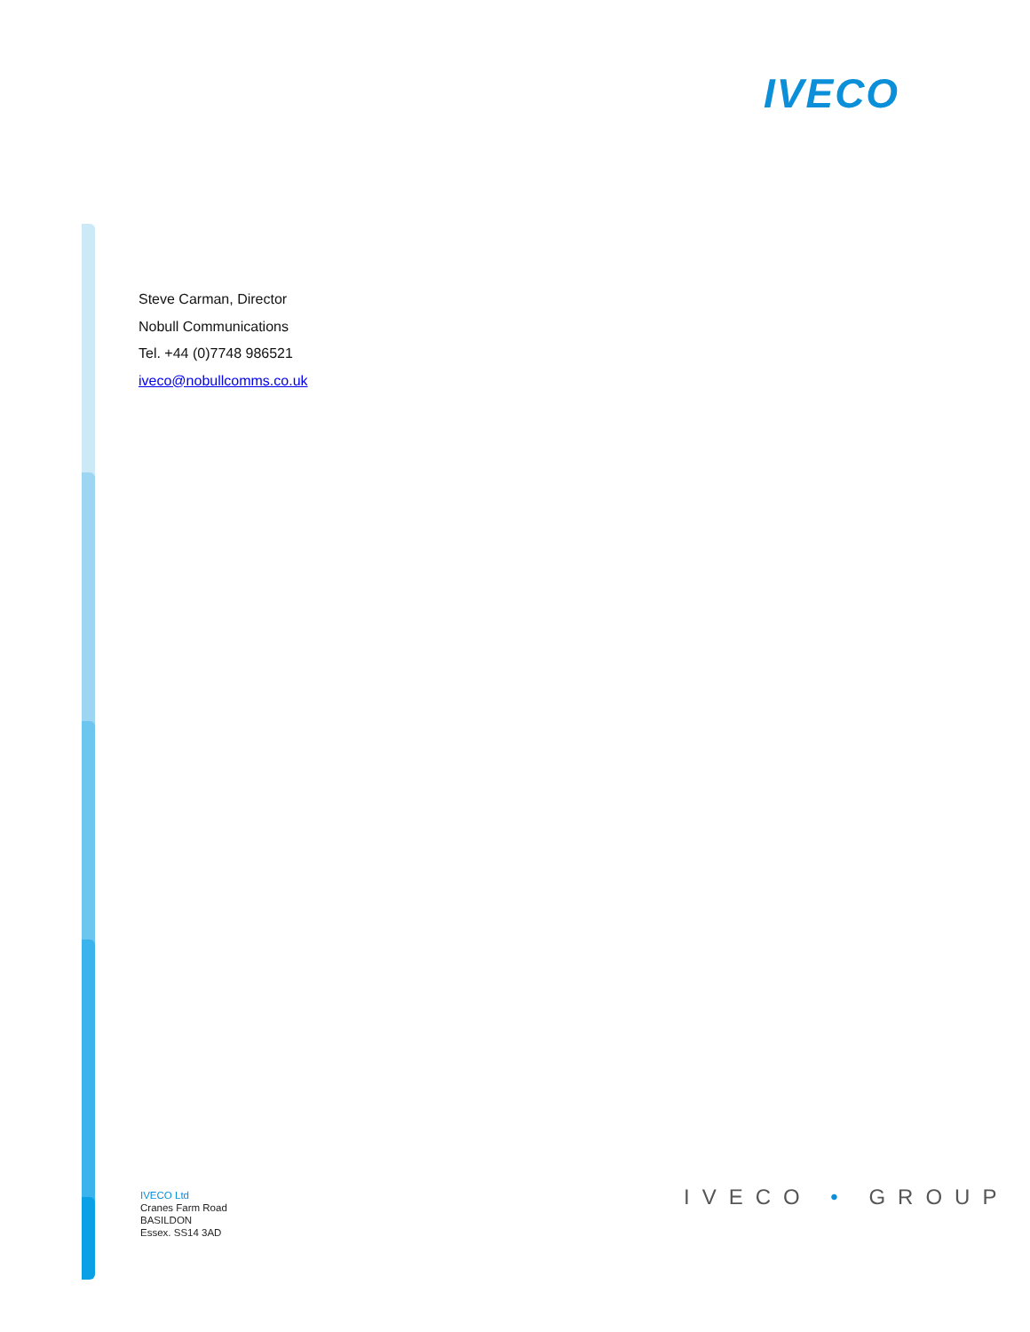IVECO
Steve Carman, Director
Nobull Communications
Tel. +44 (0)7748 986521
iveco@nobullcomms.co.uk
IVECO Ltd
Cranes Farm Road
BASILDON
Essex. SS14 3AD
IVECO • GROUP